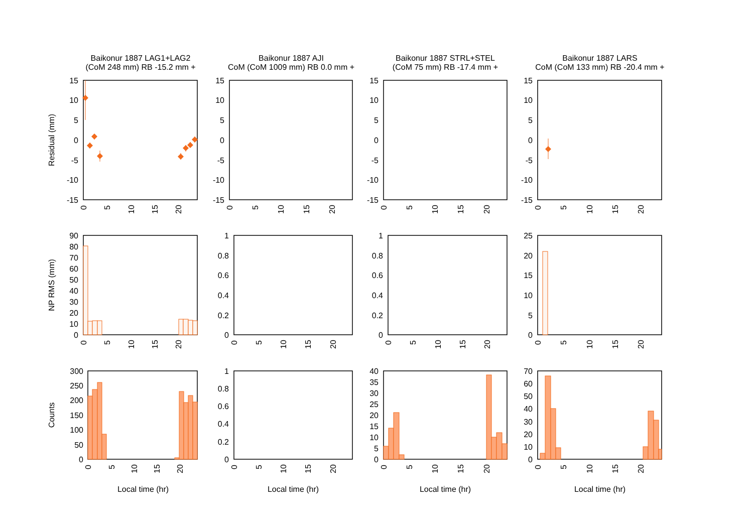Baikonur 1887 LAG1+LAG2
(CoM 248 mm) RB -15.2 mm +
Baikonur 1887 AJI
CoM (CoM 1009 mm) RB 0.0 mm +
Baikonur 1887 STRL+STEL
(CoM 75 mm) RB -17.4 mm +
Baikonur 1887 LARS
CoM (CoM 133 mm) RB -20.4 mm +
Residual (mm)
NP RMS (mm)
Counts
15
10
5
0
-5
-10
-15
15
10
5
0
-5
-10
-15
15
10
5
0
-5
-10
-15
15
10
5
0
-5
-10
-15
0
5
10
15
20
0
5
10
15
20
0
5
10
15
20
0
5
10
15
20
90
80
70
60
50
40
30
20
10
0
1
0.8
0.6
0.4
0.2
0
1
0.8
0.6
0.4
0.2
0
25
20
15
10
5
0
0
5
10
15
20
0
5
10
15
20
0
5
10
15
20
0
5
10
15
20
300
250
200
150
100
50
0
1
0.8
0.6
0.4
0.2
0
40
35
30
25
20
15
10
5
0
70
60
50
40
30
20
10
0
0
5
10
15
20
0
5
10
15
20
0
5
10
15
20
0
5
10
15
20
Local time (hr)
Local time (hr)
Local time (hr)
Local time (hr)